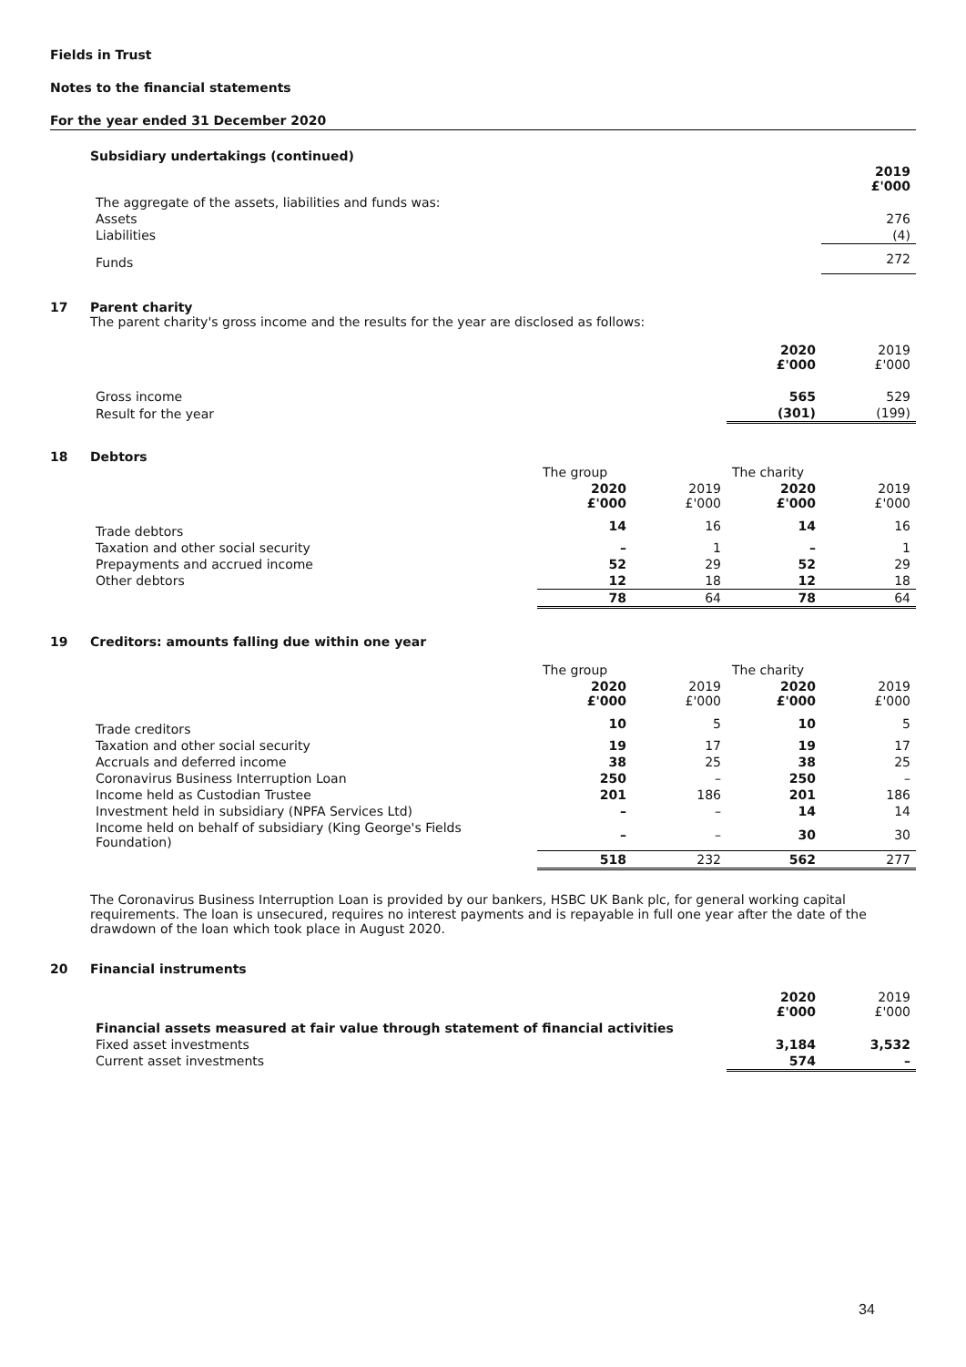Fields in Trust
Notes to the financial statements
For the year ended 31 December 2020
Subsidiary undertakings (continued)
| | 2019 £'000 |
| The aggregate of the assets, liabilities and funds was: | |
| Assets | 276 |
| Liabilities | (4) |
| Funds | 272 |
17 Parent charity
The parent charity's gross income and the results for the year are disclosed as follows:
| | 2020 £'000 | 2019 £'000 |
| Gross income | 565 | 529 |
| Result for the year | (301) | (199) |
18 Debtors
| | The group | | The charity | |
| | 2020 £'000 | 2019 £'000 | 2020 £'000 | 2019 £'000 |
| Trade debtors | 14 | 16 | 14 | 16 |
| Taxation and other social security | – | 1 | – | 1 |
| Prepayments and accrued income | 52 | 29 | 52 | 29 |
| Other debtors | 12 | 18 | 12 | 18 |
| | 78 | 64 | 78 | 64 |
19 Creditors: amounts falling due within one year
| | The group | | The charity | |
| | 2020 £'000 | 2019 £'000 | 2020 £'000 | 2019 £'000 |
| Trade creditors | 10 | 5 | 10 | 5 |
| Taxation and other social security | 19 | 17 | 19 | 17 |
| Accruals and deferred income | 38 | 25 | 38 | 25 |
| Coronavirus Business Interruption Loan | 250 | – | 250 | – |
| Income held as Custodian Trustee | 201 | 186 | 201 | 186 |
| Investment held in subsidiary (NPFA Services Ltd) | – | – | 14 | 14 |
| Income held on behalf of subsidiary (King George's Fields Foundation) | – | – | 30 | 30 |
| | 518 | 232 | 562 | 277 |
The Coronavirus Business Interruption Loan is provided by our bankers, HSBC UK Bank plc, for general working capital requirements. The loan is unsecured, requires no interest payments and is repayable in full one year after the date of the drawdown of the loan which took place in August 2020.
20 Financial instruments
| | 2020 £'000 | 2019 £'000 |
| Financial assets measured at fair value through statement of financial activities | | |
| Fixed asset investments | 3,184 | 3,532 |
| Current asset investments | 574 | – |
34